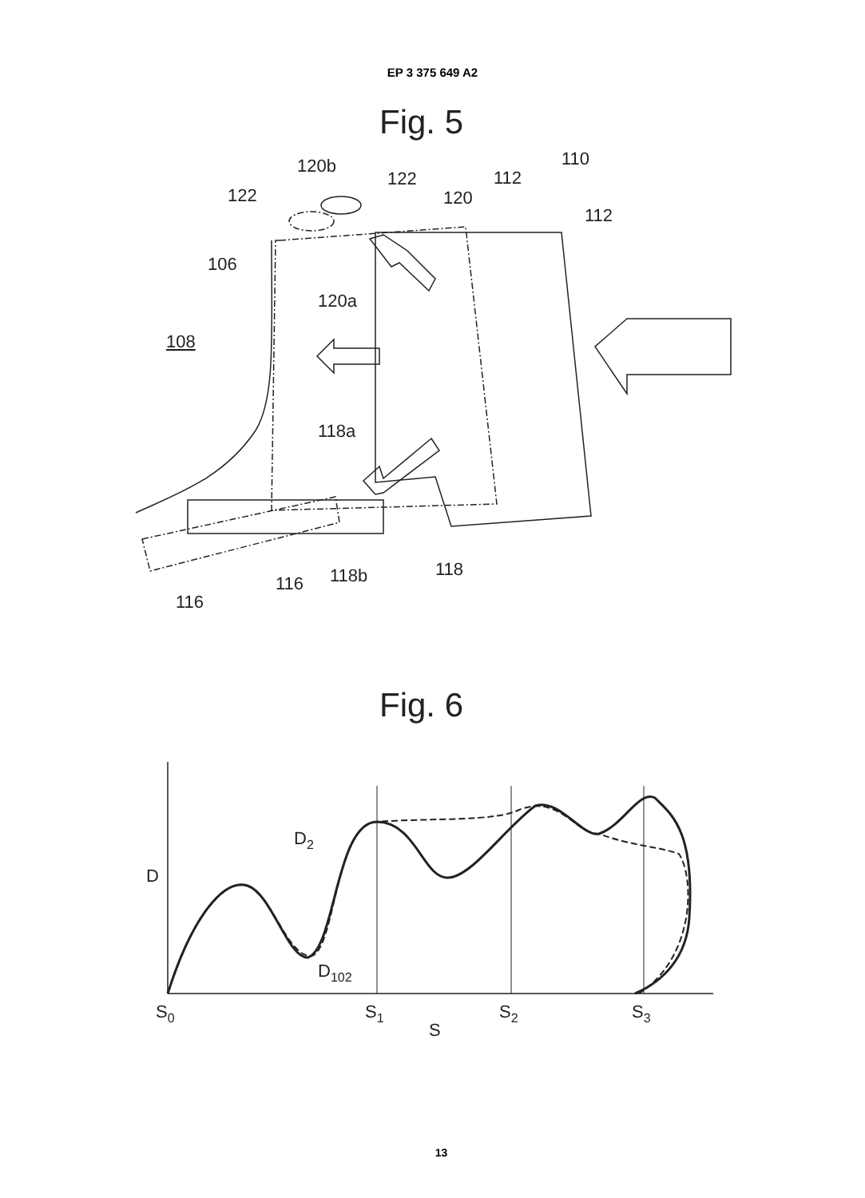EP 3 375 649 A2
Fig. 5
110
112
112
120b
122
122
120
106
120a
108
118a
118
118b
116
116
Fig. 6
D
D2
D102
S0
S1
S2
S3
S
13